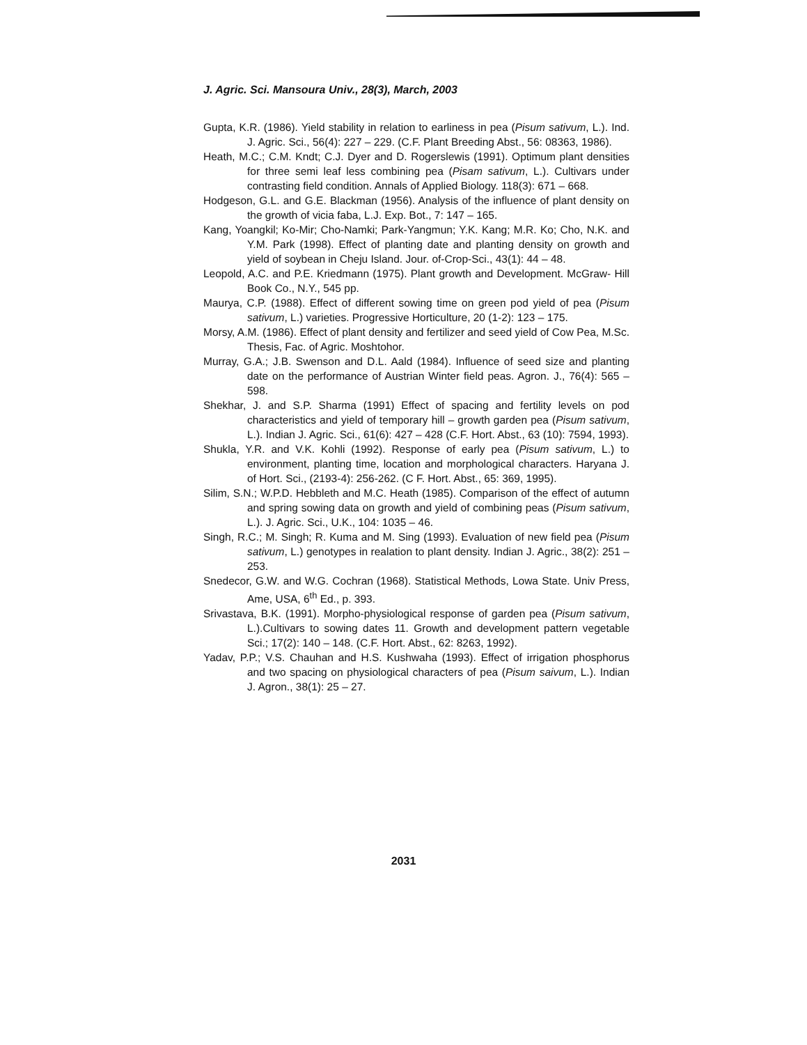J. Agric. Sci. Mansoura Univ., 28(3), March, 2003
Gupta, K.R. (1986). Yield stability in relation to earliness in pea (Pisum sativum, L.). Ind. J. Agric. Sci., 56(4): 227 – 229. (C.F. Plant Breeding Abst., 56: 08363, 1986).
Heath, M.C.; C.M. Kndt; C.J. Dyer and D. Rogerslewis (1991). Optimum plant densities for three semi leaf less combining pea (Pisam sativum, L.). Cultivars under contrasting field condition. Annals of Applied Biology. 118(3): 671 – 668.
Hodgeson, G.L. and G.E. Blackman (1956). Analysis of the influence of plant density on the growth of vicia faba, L.J. Exp. Bot., 7: 147 – 165.
Kang, Yoangkil; Ko-Mir; Cho-Namki; Park-Yangmun; Y.K. Kang; M.R. Ko; Cho, N.K. and Y.M. Park (1998). Effect of planting date and planting density on growth and yield of soybean in Cheju Island. Jour. of-Crop-Sci., 43(1): 44 – 48.
Leopold, A.C. and P.E. Kriedmann (1975). Plant growth and Development. McGraw- Hill Book Co., N.Y., 545 pp.
Maurya, C.P. (1988). Effect of different sowing time on green pod yield of pea (Pisum sativum, L.) varieties. Progressive Horticulture, 20 (1-2): 123 – 175.
Morsy, A.M. (1986). Effect of plant density and fertilizer and seed yield of Cow Pea, M.Sc. Thesis, Fac. of Agric. Moshtohor.
Murray, G.A.; J.B. Swenson and D.L. Aald (1984). Influence of seed size and planting date on the performance of Austrian Winter field peas. Agron. J., 76(4): 565 – 598.
Shekhar, J. and S.P. Sharma (1991) Effect of spacing and fertility levels on pod characteristics and yield of temporary hill – growth garden pea (Pisum sativum, L.). Indian J. Agric. Sci., 61(6): 427 – 428 (C.F. Hort. Abst., 63 (10): 7594, 1993).
Shukla, Y.R. and V.K. Kohli (1992). Response of early pea (Pisum sativum, L.) to environment, planting time, location and morphological characters. Haryana J. of Hort. Sci., (2193-4): 256-262. (C F. Hort. Abst., 65: 369, 1995).
Silim, S.N.; W.P.D. Hebbleth and M.C. Heath (1985). Comparison of the effect of autumn and spring sowing data on growth and yield of combining peas (Pisum sativum, L.). J. Agric. Sci., U.K., 104: 1035 – 46.
Singh, R.C.; M. Singh; R. Kuma and M. Sing (1993). Evaluation of new field pea (Pisum sativum, L.) genotypes in realation to plant density. Indian J. Agric., 38(2): 251 – 253.
Snedecor, G.W. and W.G. Cochran (1968). Statistical Methods, Lowa State. Univ Press, Ame, USA, 6<sup>th</sup> Ed., p. 393.
Srivastava, B.K. (1991). Morpho-physiological response of garden pea (Pisum sativum, L.).Cultivars to sowing dates 11. Growth and development pattern vegetable Sci.; 17(2): 140 – 148. (C.F. Hort. Abst., 62: 8263, 1992).
Yadav, P.P.; V.S. Chauhan and H.S. Kushwaha (1993). Effect of irrigation phosphorus and two spacing on physiological characters of pea (Pisum saivum, L.). Indian J. Agron., 38(1): 25 – 27.
2031